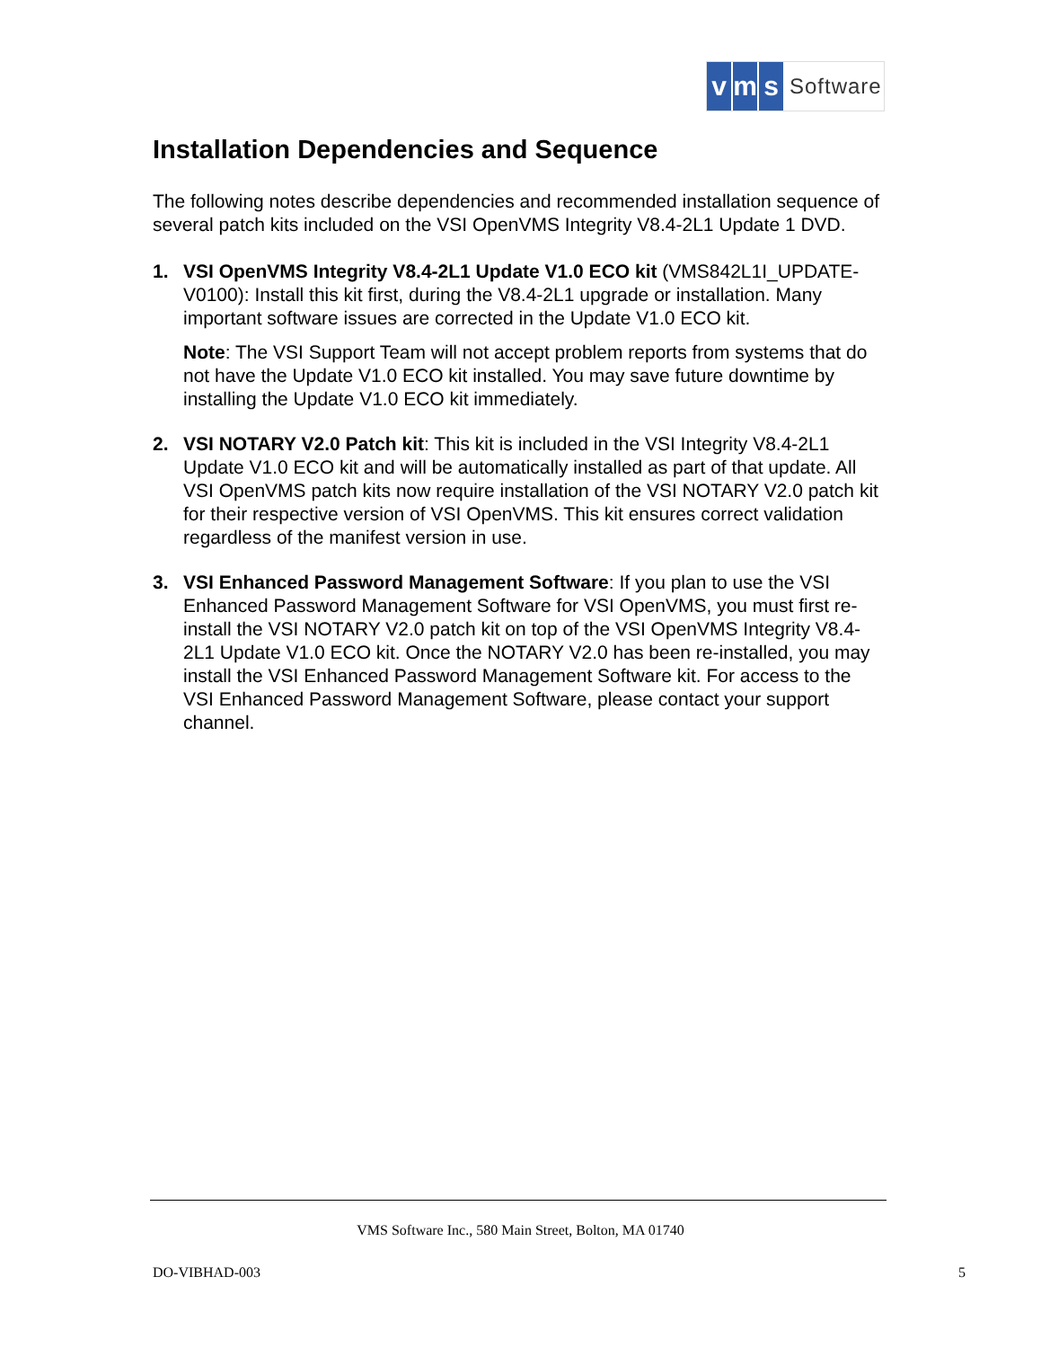vm s Software
Installation Dependencies and Sequence
The following notes describe dependencies and recommended installation sequence of several patch kits included on the VSI OpenVMS Integrity V8.4-2L1 Update 1 DVD.
1.
VSI OpenVMS Integrity V8.4-2L1 Update V1.0 ECO kit (VMS842L1I_UPDATE-V0100): Install this kit first, during the V8.4-2L1 upgrade or installation. Many important software issues are corrected in the Update V1.0 ECO kit.
Note: The VSI Support Team will not accept problem reports from systems that do not have the Update V1.0 ECO kit installed. You may save future downtime by installing the Update V1.0 ECO kit immediately.
2.
VSI NOTARY V2.0 Patch kit: This kit is included in the VSI Integrity V8.4-2L1 Update V1.0 ECO kit and will be automatically installed as part of that update. All VSI OpenVMS patch kits now require installation of the VSI NOTARY V2.0 patch kit for their respective version of VSI OpenVMS. This kit ensures correct validation regardless of the manifest version in use.
3.
VSI Enhanced Password Management Software: If you plan to use the VSI Enhanced Password Management Software for VSI OpenVMS, you must first re-install the VSI NOTARY V2.0 patch kit on top of the VSI OpenVMS Integrity V8.4-2L1 Update V1.0 ECO kit. Once the NOTARY V2.0 has been re-installed, you may install the VSI Enhanced Password Management Software kit. For access to the VSI Enhanced Password Management Software, please contact your support channel.
VMS Software Inc., 580 Main Street, Bolton, MA 01740
DO-VIBHAD-003 5